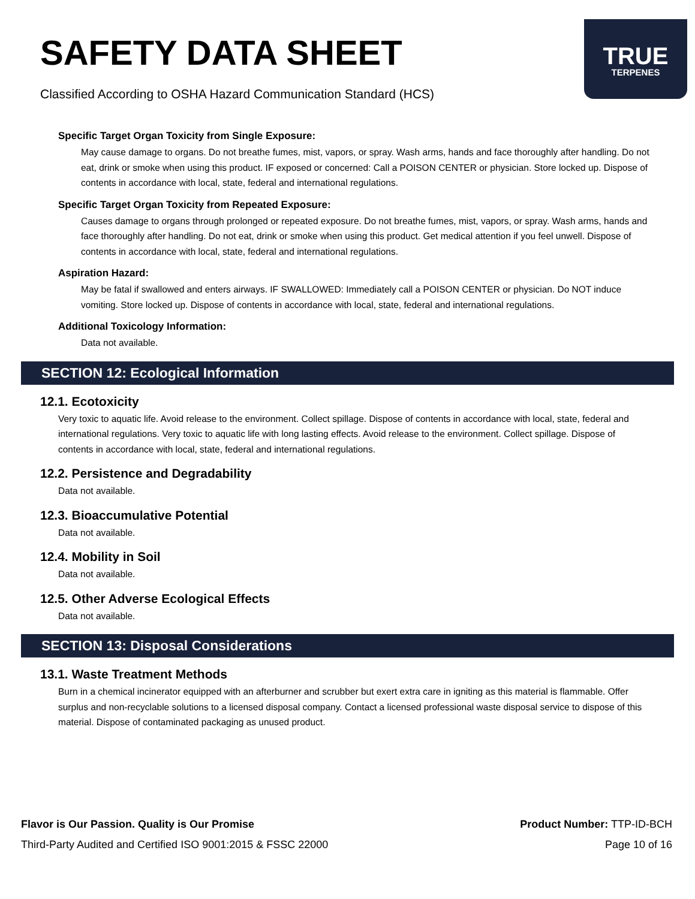SAFETY DATA SHEET
Classified According to OSHA Hazard Communication Standard (HCS)
TRUE
TERPENES
Specific Target Organ Toxicity from Single Exposure:
May cause damage to organs. Do not breathe fumes, mist, vapors, or spray. Wash arms, hands and face thoroughly after handling. Do not eat, drink or smoke when using this product. IF exposed or concerned: Call a POISON CENTER or physician. Store locked up. Dispose of contents in accordance with local, state, federal and international regulations.
Specific Target Organ Toxicity from Repeated Exposure:
Causes damage to organs through prolonged or repeated exposure. Do not breathe fumes, mist, vapors, or spray. Wash arms, hands and face thoroughly after handling. Do not eat, drink or smoke when using this product. Get medical attention if you feel unwell. Dispose of contents in accordance with local, state, federal and international regulations.
Aspiration Hazard:
May be fatal if swallowed and enters airways. IF SWALLOWED: Immediately call a POISON CENTER or physician. Do NOT induce vomiting. Store locked up. Dispose of contents in accordance with local, state, federal and international regulations.
Additional Toxicology Information:
Data not available.
SECTION 12: Ecological Information
12.1. Ecotoxicity
Very toxic to aquatic life. Avoid release to the environment. Collect spillage. Dispose of contents in accordance with local, state, federal and international regulations. Very toxic to aquatic life with long lasting effects. Avoid release to the environment. Collect spillage. Dispose of contents in accordance with local, state, federal and international regulations.
12.2. Persistence and Degradability
Data not available.
12.3. Bioaccumulative Potential
Data not available.
12.4. Mobility in Soil
Data not available.
12.5. Other Adverse Ecological Effects
Data not available.
SECTION 13: Disposal Considerations
13.1. Waste Treatment Methods
Burn in a chemical incinerator equipped with an afterburner and scrubber but exert extra care in igniting as this material is flammable. Offer surplus and non-recyclable solutions to a licensed disposal company. Contact a licensed professional waste disposal service to dispose of this material. Dispose of contaminated packaging as unused product.
Flavor is Our Passion. Quality is Our Promise
Third-Party Audited and Certified ISO 9001:2015 & FSSC 22000
Product Number: TTP-ID-BCH
Page 10 of 16